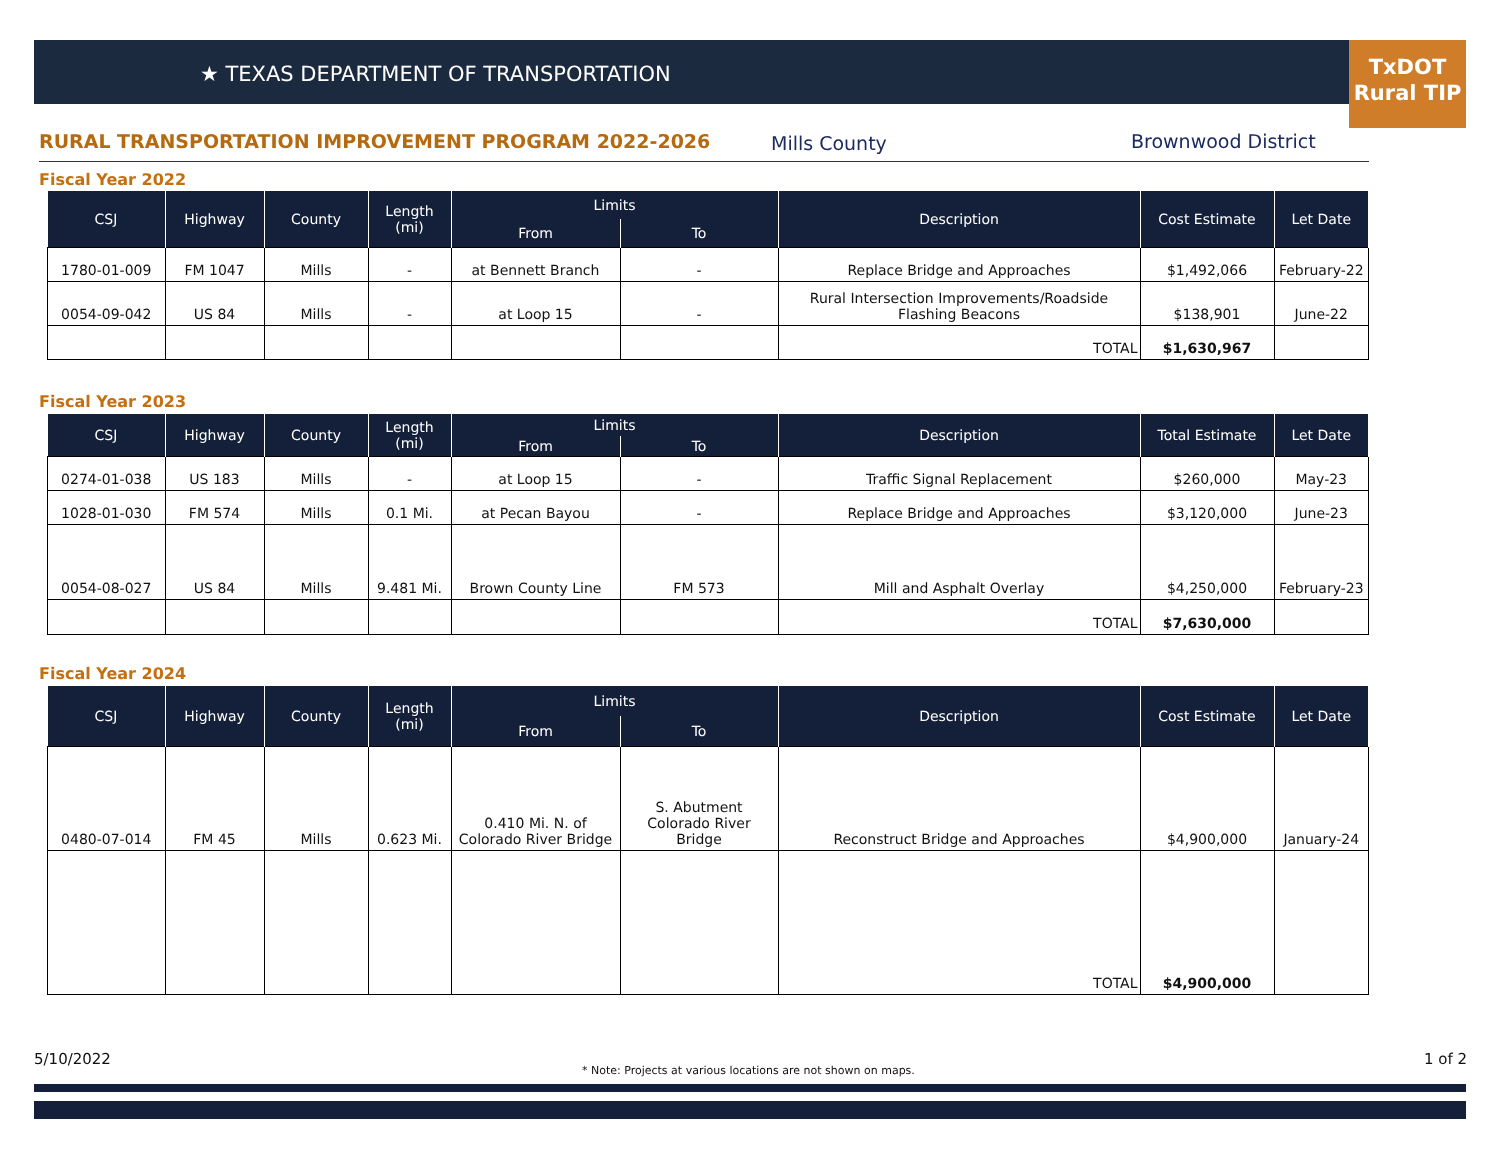★ TEXAS DEPARTMENT OF TRANSPORTATION
TxDOT
Rural TIP
RURAL TRANSPORTATION IMPROVEMENT PROGRAM 2022-2026 Mills County Brownwood District
Fiscal Year 2022
| CSJ | Highway | County | Length (mi) | Limits | | Description | Cost Estimate | Let Date |
| --- | --- | --- | --- | --- | --- | --- | --- | --- |
| | | | | From | To | | | |
| 1780-01-009 | FM 1047 | Mills | - | at Bennett Branch | - | Replace Bridge and Approaches | $1,492,066 | February-22 |
| 0054-09-042 | US 84 | Mills | - | at Loop 15 | - | Rural Intersection Improvements/Roadside Flashing Beacons | $138,901 | June-22 |
| | | | | | | TOTAL | $1,630,967 | |
Fiscal Year 2023
| CSJ | Highway | County | Length (mi) | Limits | | Description | Total Estimate | Let Date |
| --- | --- | --- | --- | --- | --- | --- | --- | --- |
| | | | | From | To | | | |
| 0274-01-038 | US 183 | Mills | - | at Loop 15 | - | Traffic Signal Replacement | $260,000 | May-23 |
| 1028-01-030 | FM 574 | Mills | 0.1 Mi. | at Pecan Bayou | - | Replace Bridge and Approaches | $3,120,000 | June-23 |
| 0054-08-027 | US 84 | Mills | 9.481 Mi. | Brown County Line | FM 573 | Mill and Asphalt Overlay | $4,250,000 | February-23 |
| | | | | | | TOTAL | $7,630,000 | |
Fiscal Year 2024
| CSJ | Highway | County | Length (mi) | Limits | | Description | Cost Estimate | Let Date |
| --- | --- | --- | --- | --- | --- | --- | --- | --- |
| | | | | From | To | | | |
| 0480-07-014 | FM 45 | Mills | 0.623 Mi. | 0.410 Mi. N. of Colorado River Bridge | S. Abutment Colorado River Bridge | Reconstruct Bridge and Approaches | $4,900,000 | January-24 |
| | | | | | | TOTAL | $4,900,000 | |
5/10/2022
* Note: Projects at various locations are not shown on maps.
1 of 2